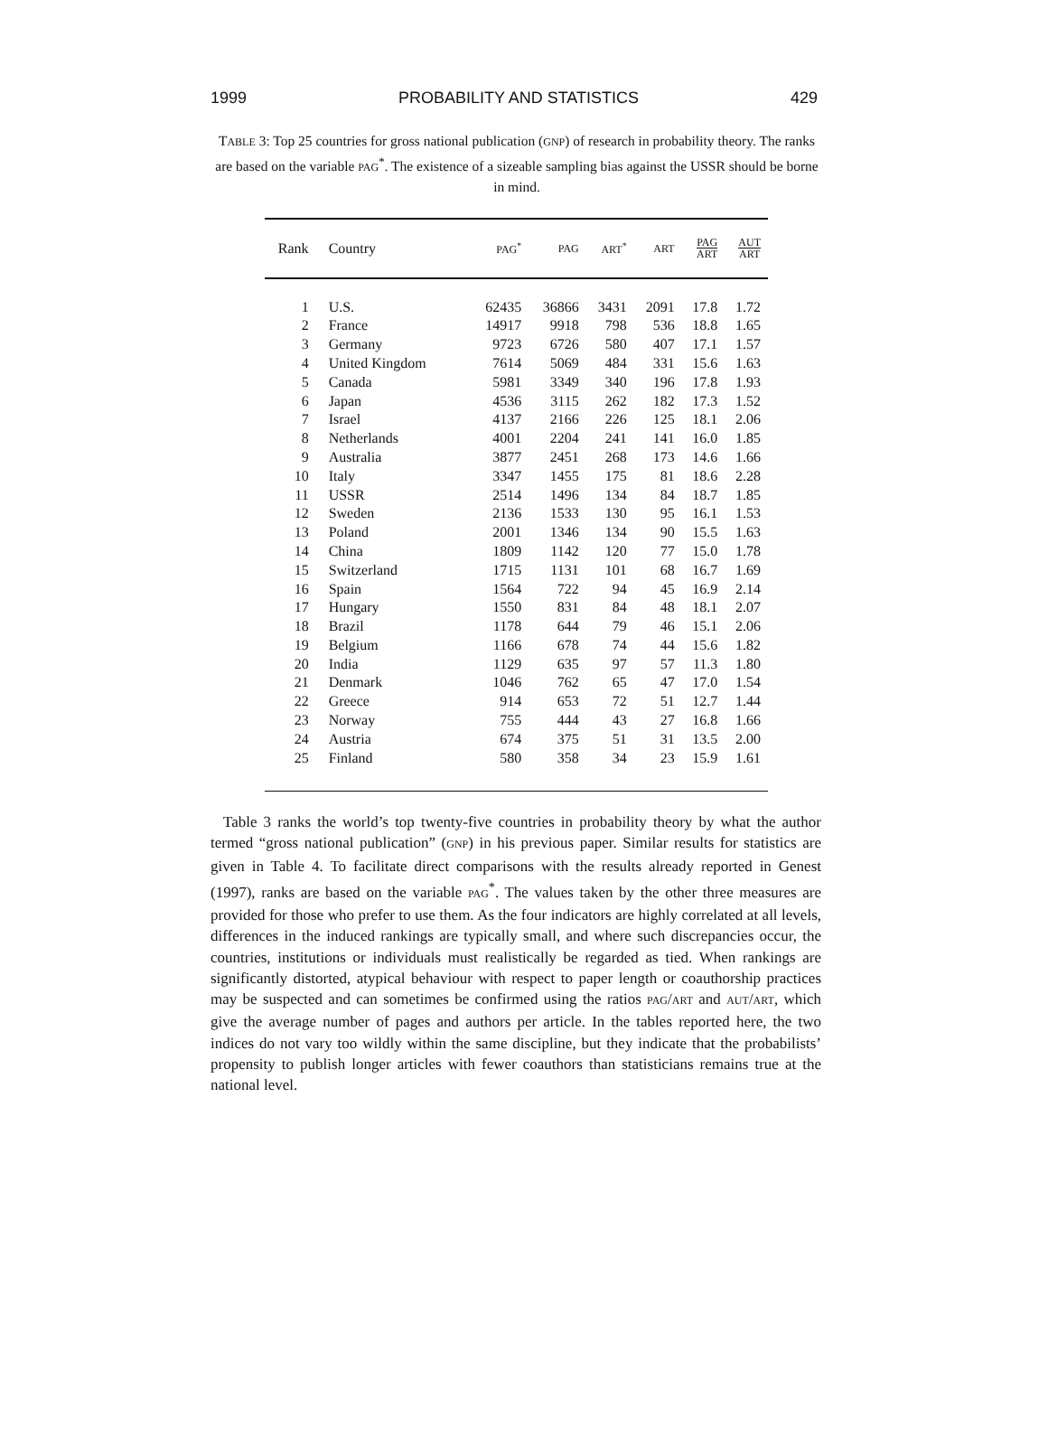1999 PROBABILITY AND STATISTICS 429
TABLE 3: Top 25 countries for gross national publication (GNP) of research in probability theory. The ranks are based on the variable PAG<sup>*</sup>. The existence of a sizeable sampling bias against the USSR should be borne in mind.
| Rank | Country | PAG<sup>*</sup> | PAG | ART<sup>*</sup> | ART | PAG ART | AUT ART |
| --- | --- | --- | --- | --- | --- | --- | --- |
| 1 | U.S. | 62435 | 36866 | 3431 | 2091 | 17.8 | 1.72 |
| 2 | France | 14917 | 9918 | 798 | 536 | 18.8 | 1.65 |
| 3 | Germany | 9723 | 6726 | 580 | 407 | 17.1 | 1.57 |
| 4 | United Kingdom | 7614 | 5069 | 484 | 331 | 15.6 | 1.63 |
| 5 | Canada | 5981 | 3349 | 340 | 196 | 17.8 | 1.93 |
| 6 | Japan | 4536 | 3115 | 262 | 182 | 17.3 | 1.52 |
| 7 | Israel | 4137 | 2166 | 226 | 125 | 18.1 | 2.06 |
| 8 | Netherlands | 4001 | 2204 | 241 | 141 | 16.0 | 1.85 |
| 9 | Australia | 3877 | 2451 | 268 | 173 | 14.6 | 1.66 |
| 10 | Italy | 3347 | 1455 | 175 | 81 | 18.6 | 2.28 |
| 11 | USSR | 2514 | 1496 | 134 | 84 | 18.7 | 1.85 |
| 12 | Sweden | 2136 | 1533 | 130 | 95 | 16.1 | 1.53 |
| 13 | Poland | 2001 | 1346 | 134 | 90 | 15.5 | 1.63 |
| 14 | China | 1809 | 1142 | 120 | 77 | 15.0 | 1.78 |
| 15 | Switzerland | 1715 | 1131 | 101 | 68 | 16.7 | 1.69 |
| 16 | Spain | 1564 | 722 | 94 | 45 | 16.9 | 2.14 |
| 17 | Hungary | 1550 | 831 | 84 | 48 | 18.1 | 2.07 |
| 18 | Brazil | 1178 | 644 | 79 | 46 | 15.1 | 2.06 |
| 19 | Belgium | 1166 | 678 | 74 | 44 | 15.6 | 1.82 |
| 20 | India | 1129 | 635 | 97 | 57 | 11.3 | 1.80 |
| 21 | Denmark | 1046 | 762 | 65 | 47 | 17.0 | 1.54 |
| 22 | Greece | 914 | 653 | 72 | 51 | 12.7 | 1.44 |
| 23 | Norway | 755 | 444 | 43 | 27 | 16.8 | 1.66 |
| 24 | Austria | 674 | 375 | 51 | 31 | 13.5 | 2.00 |
| 25 | Finland | 580 | 358 | 34 | 23 | 15.9 | 1.61 |
Table 3 ranks the world’s top twenty-five countries in probability theory by what the author termed “gross national publication” (GNP) in his previous paper. Similar results for statistics are given in Table 4. To facilitate direct comparisons with the results already reported in Genest (1997), ranks are based on the variable PAG<sup>*</sup>. The values taken by the other three measures are provided for those who prefer to use them. As the four indicators are highly correlated at all levels, differences in the induced rankings are typically small, and where such discrepancies occur, the countries, institutions or individuals must realistically be regarded as tied. When rankings are significantly distorted, atypical behaviour with respect to paper length or coauthorship practices may be suspected and can sometimes be confirmed using the ratios PAG/ART and AUT/ART, which give the average number of pages and authors per article. In the tables reported here, the two indices do not vary too wildly within the same discipline, but they indicate that the probabilists’ propensity to publish longer articles with fewer coauthors than statisticians remains true at the national level.